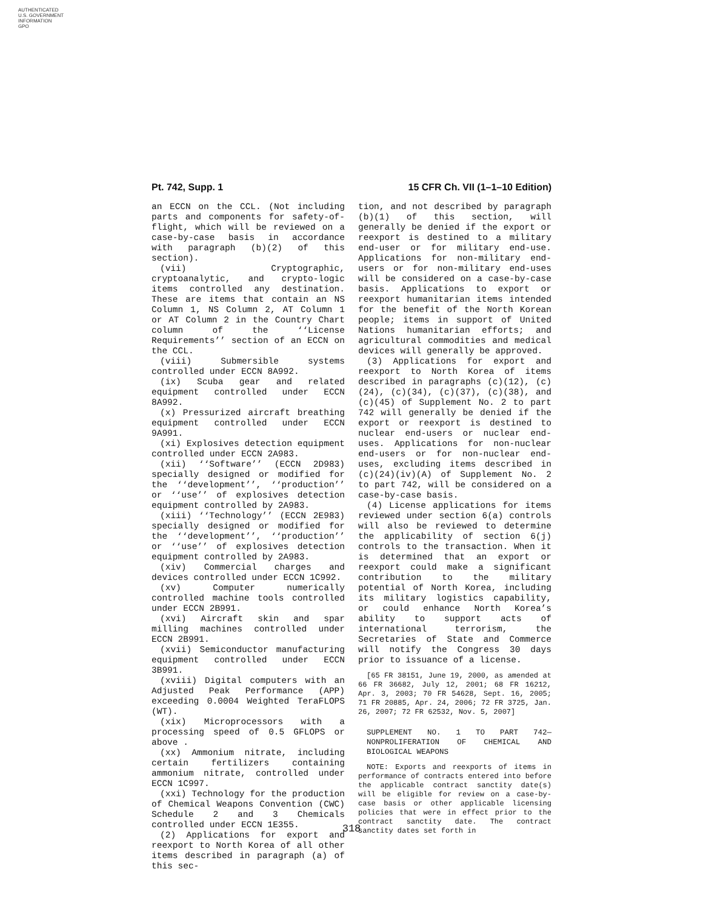AUTHENTICATED
U.S. GOVERNMENT
INFORMATION
GPO
Pt. 742, Supp. 1 15 CFR Ch. VII (1–1–10 Edition)
an ECCN on the CCL. (Not including parts and components for safety-of-flight, which will be reviewed on a case-by-case basis in accordance with paragraph (b)(2) of this section).
(vii) Cryptographic, cryptoanalytic, and crypto-logic items controlled any destination. These are items that contain an NS Column 1, NS Column 2, AT Column 1 or AT Column 2 in the Country Chart column of the ‘‘License Requirements’’ section of an ECCN on the CCL.
(viii) Submersible systems controlled under ECCN 8A992.
(ix) Scuba gear and related equipment controlled under ECCN 8A992.
(x) Pressurized aircraft breathing equipment controlled under ECCN 9A991.
(xi) Explosives detection equipment controlled under ECCN 2A983.
(xii) ‘‘Software’’ (ECCN 2D983) specially designed or modified for the ‘‘development’’, ‘‘production’’ or ‘‘use’’ of explosives detection equipment controlled by 2A983.
(xiii) ‘‘Technology’’ (ECCN 2E983) specially designed or modified for the ‘‘development’’, ‘‘production’’ or ‘‘use’’ of explosives detection equipment controlled by 2A983.
(xiv) Commercial charges and devices controlled under ECCN 1C992.
(xv) Computer numerically controlled machine tools controlled under ECCN 2B991.
(xvi) Aircraft skin and spar milling machines controlled under ECCN 2B991.
(xvii) Semiconductor manufacturing equipment controlled under ECCN 3B991.
(xviii) Digital computers with an Adjusted Peak Performance (APP) exceeding 0.0004 Weighted TeraFLOPS (WT).
(xix) Microprocessors with a processing speed of 0.5 GFLOPS or above .
(xx) Ammonium nitrate, including certain fertilizers containing ammonium nitrate, controlled under ECCN 1C997.
(xxi) Technology for the production of Chemical Weapons Convention (CWC) Schedule 2 and 3 Chemicals controlled under ECCN 1E355.
(2) Applications for export and reexport to North Korea of all other items described in paragraph (a) of this sec-
tion, and not described by paragraph (b)(1) of this section, will generally be denied if the export or reexport is destined to a military end-user or for military end-use. Applications for non-military end-users or for non-military end-uses will be considered on a case-by-case basis. Applications to export or reexport humanitarian items intended for the benefit of the North Korean people; items in support of United Nations humanitarian efforts; and agricultural commodities and medical devices will generally be approved.
(3) Applications for export and reexport to North Korea of items described in paragraphs (c)(12), (c)(24), (c)(34), (c)(37), (c)(38), and (c)(45) of Supplement No. 2 to part 742 will generally be denied if the export or reexport is destined to nuclear end-users or nuclear end-uses. Applications for non-nuclear end-users or for non-nuclear end-uses, excluding items described in (c)(24)(iv)(A) of Supplement No. 2 to part 742, will be considered on a case-by-case basis.
(4) License applications for items reviewed under section 6(a) controls will also be reviewed to determine the applicability of section 6(j) controls to the transaction. When it is determined that an export or reexport could make a significant contribution to the military potential of North Korea, including its military logistics capability, or could enhance North Korea’s ability to support acts of international terrorism, the Secretaries of State and Commerce will notify the Congress 30 days prior to issuance of a license.
[65 FR 38151, June 19, 2000, as amended at 66 FR 36682, July 12, 2001; 68 FR 16212, Apr. 3, 2003; 70 FR 54628, Sept. 16, 2005; 71 FR 20885, Apr. 24, 2006; 72 FR 3725, Jan. 26, 2007; 72 FR 62532, Nov. 5, 2007]
SUPPLEMENT NO. 1 TO PART 742—NONPROLIFERATION OF CHEMICAL AND BIOLOGICAL WEAPONS
NOTE: Exports and reexports of items in performance of contracts entered into before the applicable contract sanctity date(s) will be eligible for review on a case-by-case basis or other applicable licensing policies that were in effect prior to the contract sanctity date. The contract sanctity dates set forth in
318